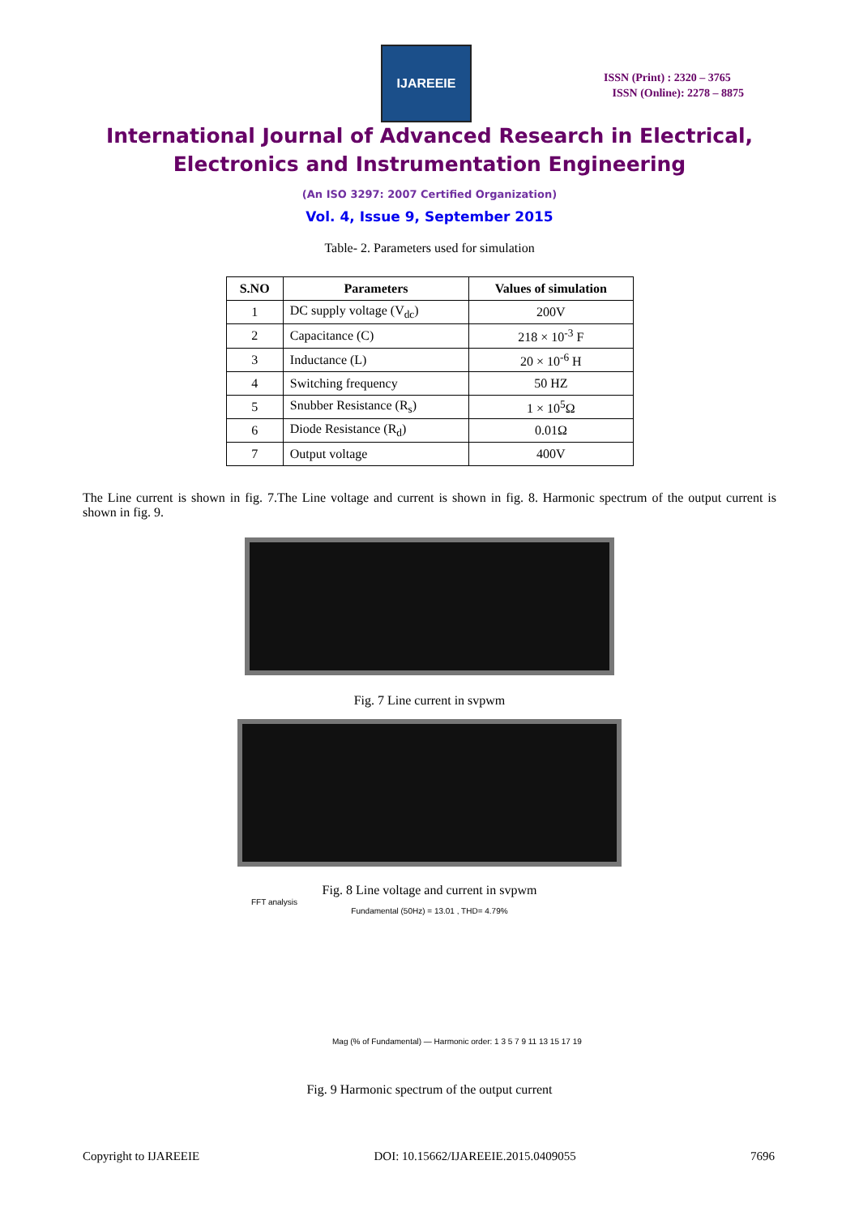IJAREEIE
ISSN (Print) : 2320 – 3765
ISSN (Online): 2278 – 8875
International Journal of Advanced Research in Electrical,
Electronics and Instrumentation Engineering
(An ISO 3297: 2007 Certified Organization)
Vol. 4, Issue 9, September 2015
Table- 2. Parameters used for simulation
| S.NO | Parameters | Values of simulation |
| --- | --- | --- |
| 1 | DC supply voltage (V<sub>dc</sub>) | 200V |
| 2 | Capacitance (C) | 218 × 10<sup>-3</sup> F |
| 3 | Inductance (L) | 20 × 10<sup>-6</sup> H |
| 4 | Switching frequency | 50 HZ |
| 5 | Snubber Resistance (R<sub>s</sub>) | 1 × 10<sup>5</sup>Ω |
| 6 | Diode Resistance (R<sub>d</sub>) | 0.01Ω |
| 7 | Output voltage | 400V |
The Line current is shown in fig. 7.The Line voltage and current is shown in fig. 8. Harmonic spectrum of the output current is shown in fig. 9.
Fig. 7 Line current in svpwm
Fig. 8 Line voltage and current in svpwm
FFT analysis
Fundamental (50Hz) = 13.01 , THD= 4.79%
Mag (% of Fundamental) — Harmonic order: 1 3 5 7 9 11 13 15 17 19
Fig. 9 Harmonic spectrum of the output current
Copyright to IJAREEIE DOI: 10.15662/IJAREEIE.2015.0409055 7696